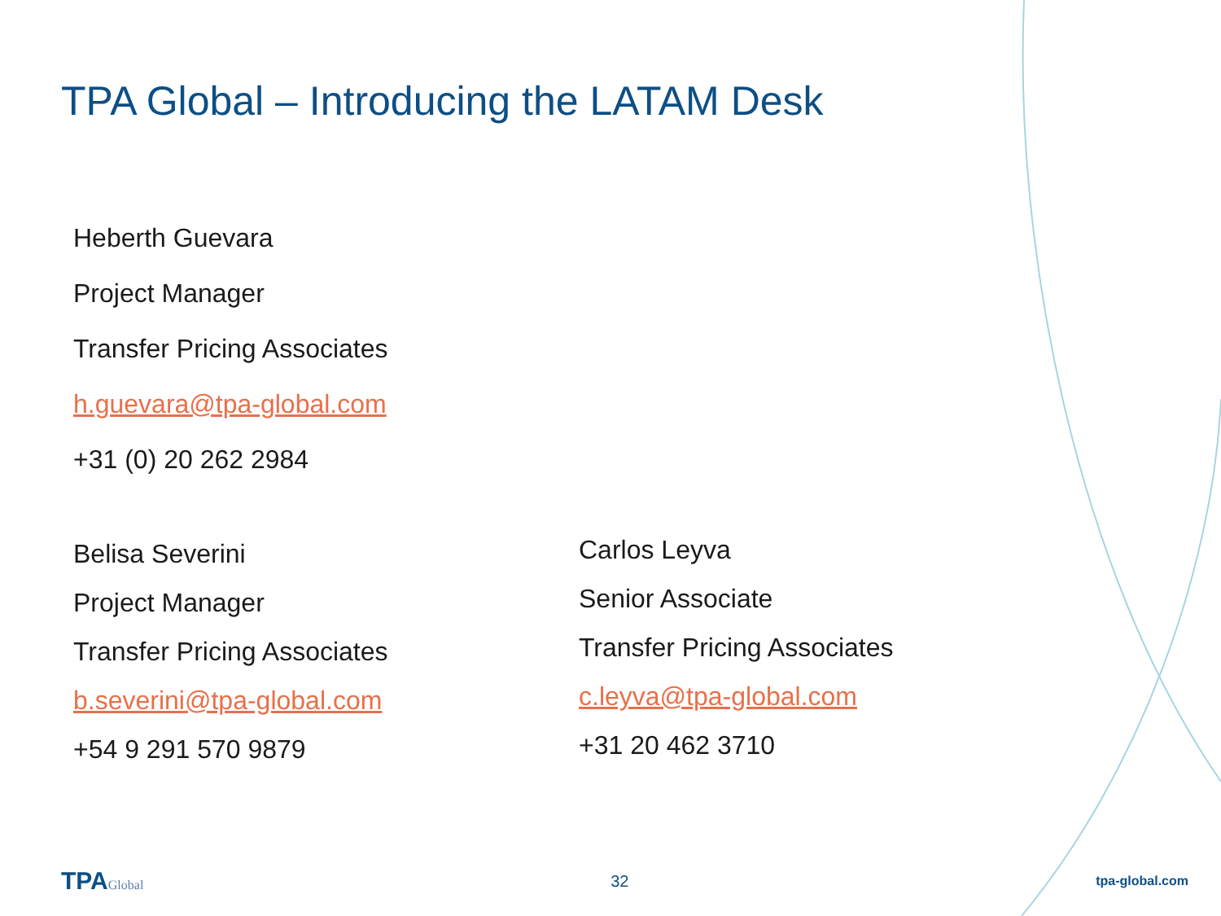TPA Global – Introducing the LATAM Desk
Heberth Guevara
Project Manager
Transfer Pricing Associates
h.guevara@tpa-global.com
+31 (0) 20 262 2984
Belisa Severini
Project Manager
Transfer Pricing Associates
b.severini@tpa-global.com
+54 9 291 570 9879
Carlos Leyva
Senior Associate
Transfer Pricing Associates
c.leyva@tpa-global.com
+31 20 462 3710
TPAGlobal
32
tpa-global.com